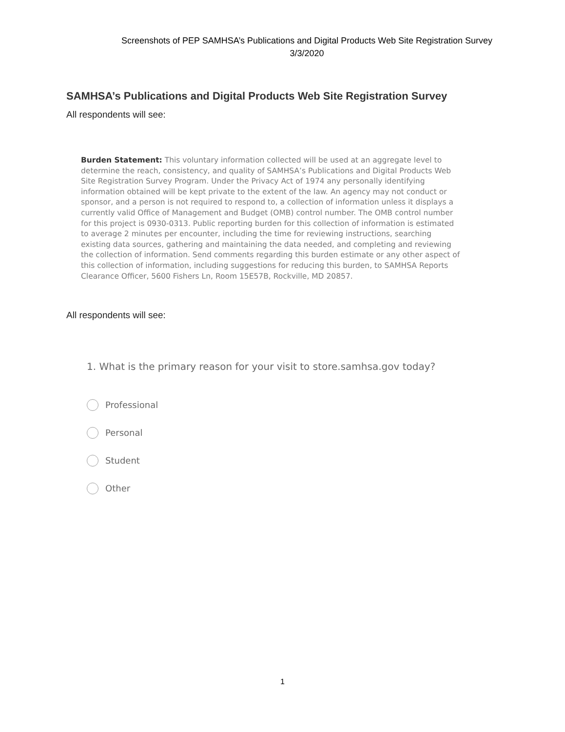Screenshots of PEP SAMHSA’s Publications and Digital Products Web Site Registration Survey
3/3/2020
SAMHSA’s Publications and Digital Products Web Site Registration Survey
All respondents will see:
Burden Statement: This voluntary information collected will be used at an aggregate level to determine the reach, consistency, and quality of SAMHSA’s Publications and Digital Products Web Site Registration Survey Program. Under the Privacy Act of 1974 any personally identifying information obtained will be kept private to the extent of the law. An agency may not conduct or sponsor, and a person is not required to respond to, a collection of information unless it displays a currently valid Office of Management and Budget (OMB) control number. The OMB control number for this project is 0930-0313. Public reporting burden for this collection of information is estimated to average 2 minutes per encounter, including the time for reviewing instructions, searching existing data sources, gathering and maintaining the data needed, and completing and reviewing the collection of information. Send comments regarding this burden estimate or any other aspect of this collection of information, including suggestions for reducing this burden, to SAMHSA Reports Clearance Officer, 5600 Fishers Ln, Room 15E57B, Rockville, MD 20857.
All respondents will see:
1. What is the primary reason for your visit to store.samhsa.gov today?
Professional
Personal
Student
Other
1